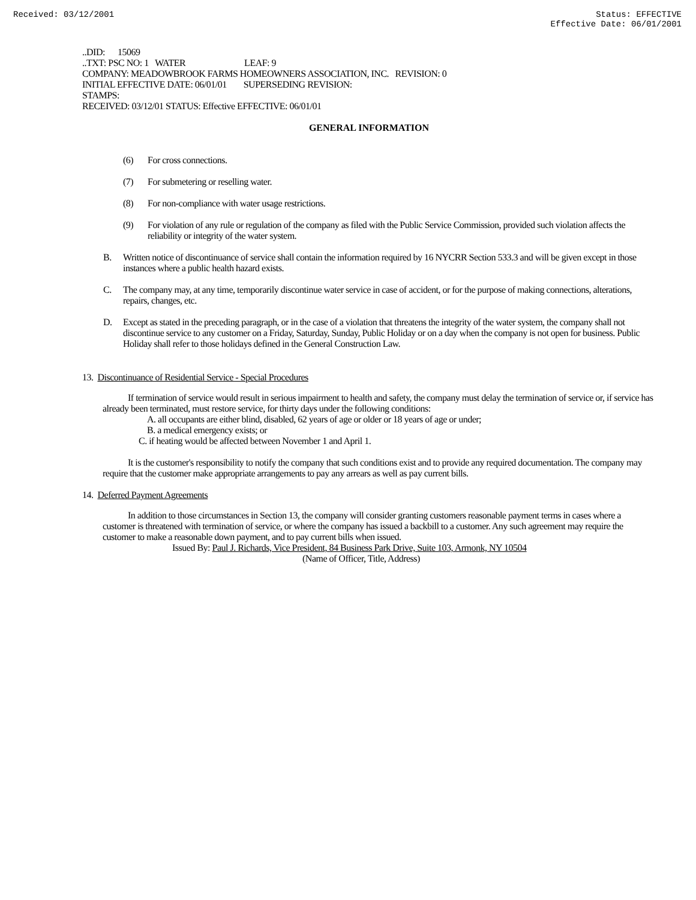Received: 03/12/2001 Status: EFFECTIVE
Effective Date: 06/01/2001
..DID: 15069
..TXT: PSC NO: 1 WATER LEAF: 9
COMPANY: MEADOWBROOK FARMS HOMEOWNERS ASSOCIATION, INC. REVISION: 0
INITIAL EFFECTIVE DATE: 06/01/01 SUPERSEDING REVISION:
STAMPS:
RECEIVED: 03/12/01 STATUS: Effective EFFECTIVE: 06/01/01
GENERAL INFORMATION
(6) For cross connections.
(7) For submetering or reselling water.
(8) For non-compliance with water usage restrictions.
(9) For violation of any rule or regulation of the company as filed with the Public Service Commission, provided such violation affects the reliability or integrity of the water system.
B. Written notice of discontinuance of service shall contain the information required by 16 NYCRR Section 533.3 and will be given except in those instances where a public health hazard exists.
C. The company may, at any time, temporarily discontinue water service in case of accident, or for the purpose of making connections, alterations, repairs, changes, etc.
D. Except as stated in the preceding paragraph, or in the case of a violation that threatens the integrity of the water system, the company shall not discontinue service to any customer on a Friday, Saturday, Sunday, Public Holiday or on a day when the company is not open for business. Public Holiday shall refer to those holidays defined in the General Construction Law.
13. Discontinuance of Residential Service - Special Procedures
If termination of service would result in serious impairment to health and safety, the company must delay the termination of service or, if service has already been terminated, must restore service, for thirty days under the following conditions:
A. all occupants are either blind, disabled, 62 years of age or older or 18 years of age or under;
B. a medical emergency exists; or
C. if heating would be affected between November 1 and April 1.
It is the customer's responsibility to notify the company that such conditions exist and to provide any required documentation. The company may require that the customer make appropriate arrangements to pay any arrears as well as pay current bills.
14. Deferred Payment Agreements
In addition to those circumstances in Section 13, the company will consider granting customers reasonable payment terms in cases where a customer is threatened with termination of service, or where the company has issued a backbill to a customer. Any such agreement may require the customer to make a reasonable down payment, and to pay current bills when issued.
Issued By: Paul J. Richards, Vice President, 84 Business Park Drive, Suite 103, Armonk, NY 10504
(Name of Officer, Title, Address)